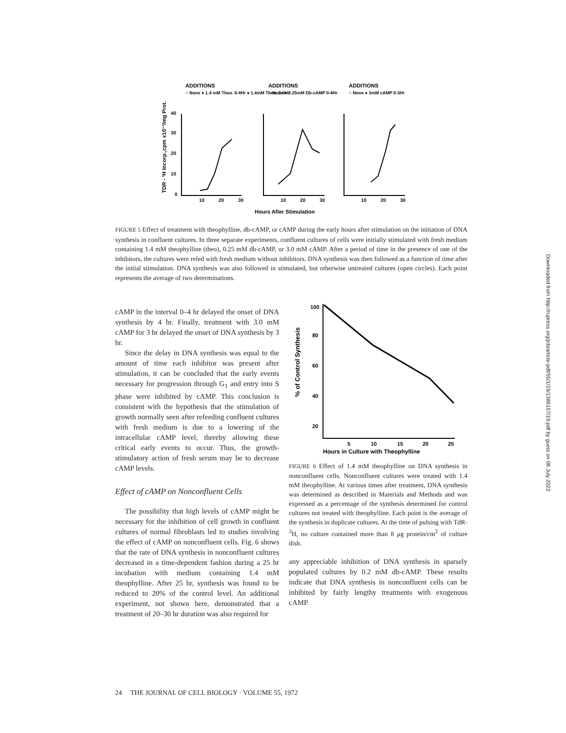TDR - ³H Incorp.,cpm x10⁻³/mg Prot.
ADDITIONS
○ None ● 1.4 mM Theo. 0-4Hr ● 1.4mM Theo. 0-8Hr
ADDITIONS
○ None ● 0.25mM Db-cAMP 0-4Hr
ADDITIONS
○ None ● 3mM cAMP 0-3Hr
40
30
20
10
0
10
20
30
10
20
30
10
20
30
Hours After Stimulation
FIGURE 5 Effect of treatment with theophylline, db-cAMP, or cAMP during the early hours after stimulation on the initiation of DNA synthesis in confluent cultures. In three separate experiments, confluent cultures of cells were initially stimulated with fresh medium containing 1.4 mM theophylline (theo), 0.25 mM db-cAMP, or 3.0 mM cAMP. After a period of time in the presence of one of the inhibitors, the cultures were refed with fresh medium without inhibitors. DNA synthesis was then followed as a function of time after the initial stimulation. DNA synthesis was also followed in stimulated, but otherwise untreated cultures (open circles). Each point represents the average of two determinations.
cAMP in the interval 0–4 hr delayed the onset of DNA synthesis by 4 hr. Finally, treatment with 3.0 mM cAMP for 3 hr delayed the onset of DNA synthesis by 3 hr.
Since the delay in DNA synthesis was equal to the amount of time each inhibitor was present after stimulation, it can be concluded that the early events necessary for progression through G<sub>1</sub> and entry into S phase were inhibited by cAMP. This conclusion is consistent with the hypothesis that the stimulation of growth normally seen after refeeding confluent cultures with fresh medium is due to a lowering of the intracellular cAMP level, thereby allowing these critical early events to occur. Thus, the growth-stimulatory action of fresh serum may be to decrease cAMP levels.
Effect of cAMP on Nonconfluent Cells
The possibility that high levels of cAMP might be necessary for the inhibition of cell growth in confluent cultures of normal fibroblasts led to studies involving the effect of cAMP on nonconfluent cells. Fig. 6 shows that the rate of DNA synthesis in nonconfluent cultures decreased in a time-dependent fashion during a 25 hr incubation with medium containing 1.4 mM theophylline. After 25 hr, synthesis was found to be reduced to 20% of the control level. An additional experiment, not shown here, demonstrated that a treatment of 20–30 hr duration was also required for
% of Control Synthesis
100
80
60
40
20
5
10
15
20
25
Hours in Culture with Theophylline
FIGURE 6 Effect of 1.4 mM theophylline on DNA synthesis in nonconfluent cells. Nonconfluent cultures were treated with 1.4 mM theophylline. At various times after treatment, DNA synthesis was determined as described in Materials and Methods and was expressed as a percentage of the synthesis determined for control cultures not treated with theophylline. Each point is the average of the synthesis in duplicate cultures. At the time of pulsing with TdR-<sup>3</sup>H, no culture contained more than 8 μg protein/cm<sup>2</sup> of culture dish.
any appreciable inhibition of DNA synthesis in sparsely populated cultures by 0.2 mM db-cAMP. These results indicate that DNA synthesis in nonconfluent cells can be inhibited by fairly lengthy treatments with exogenous cAMP.
24 THE JOURNAL OF CELL BIOLOGY · VOLUME 55, 1972
Downloaded from http://rupress.org/jcb/article-pdf/55/1/19/1386157/19.pdf by guest on 06 July 2022